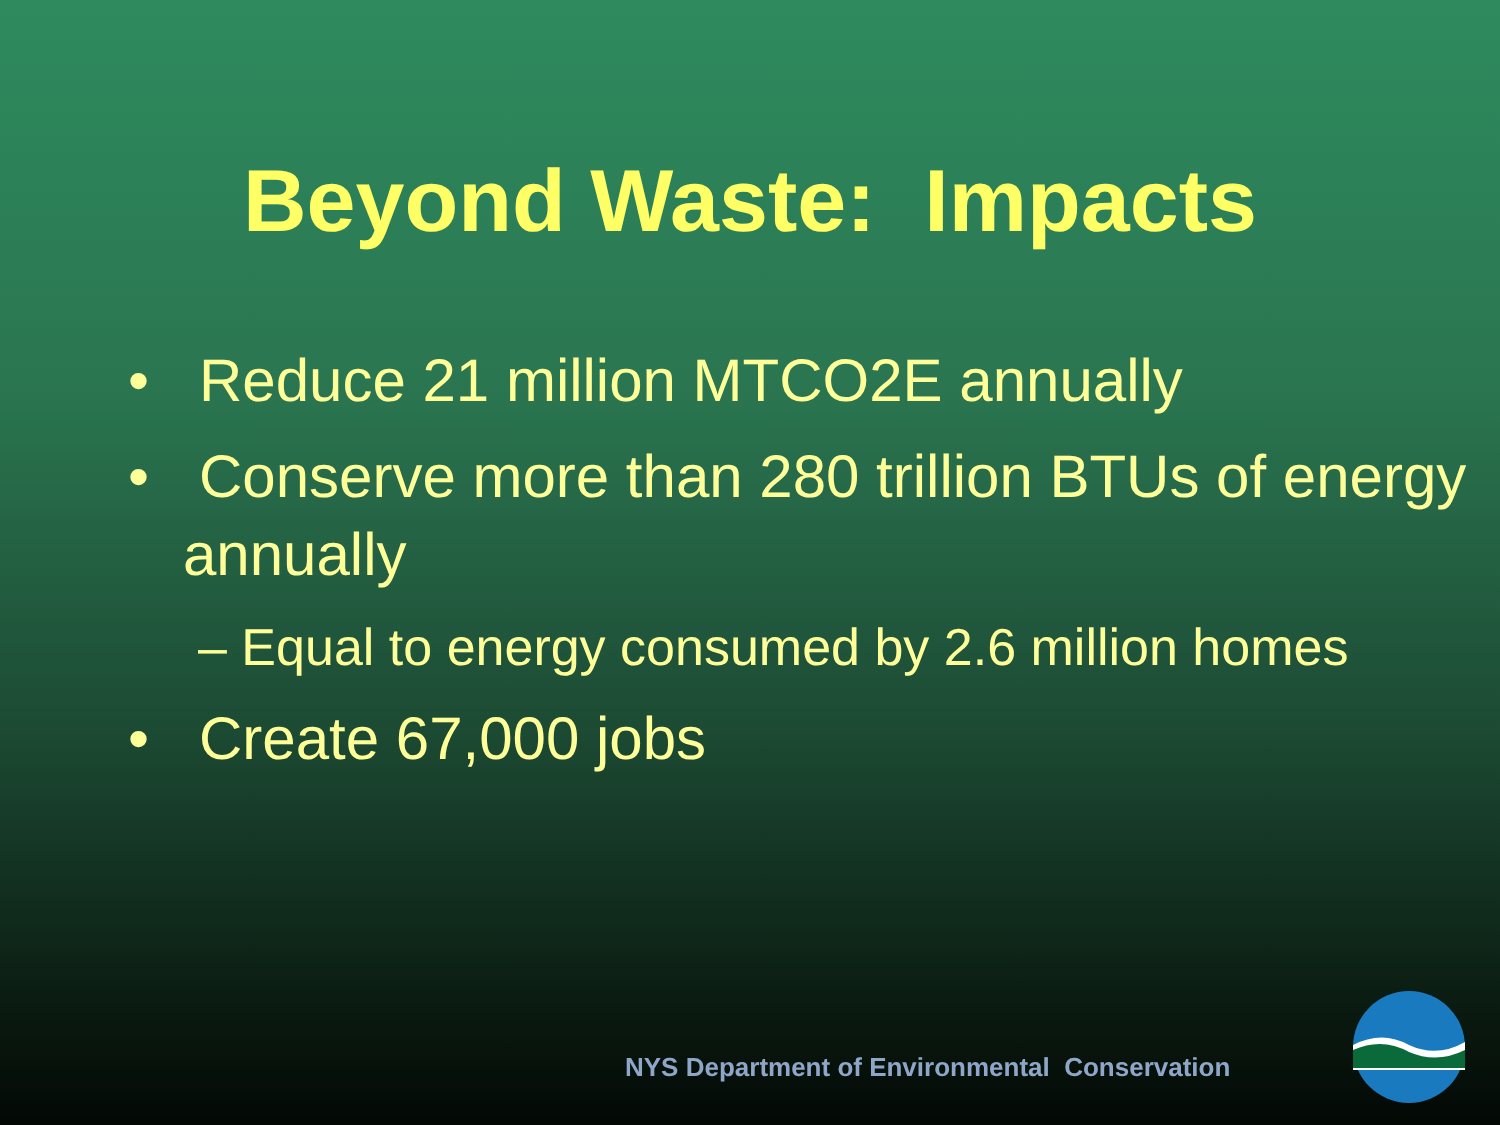Beyond Waste: Impacts
• Reduce 21 million MTCO2E annually
• Conserve more than 280 trillion BTUs of energy annually
– Equal to energy consumed by 2.6 million homes
• Create 67,000 jobs
NYS Department of Environmental Conservation